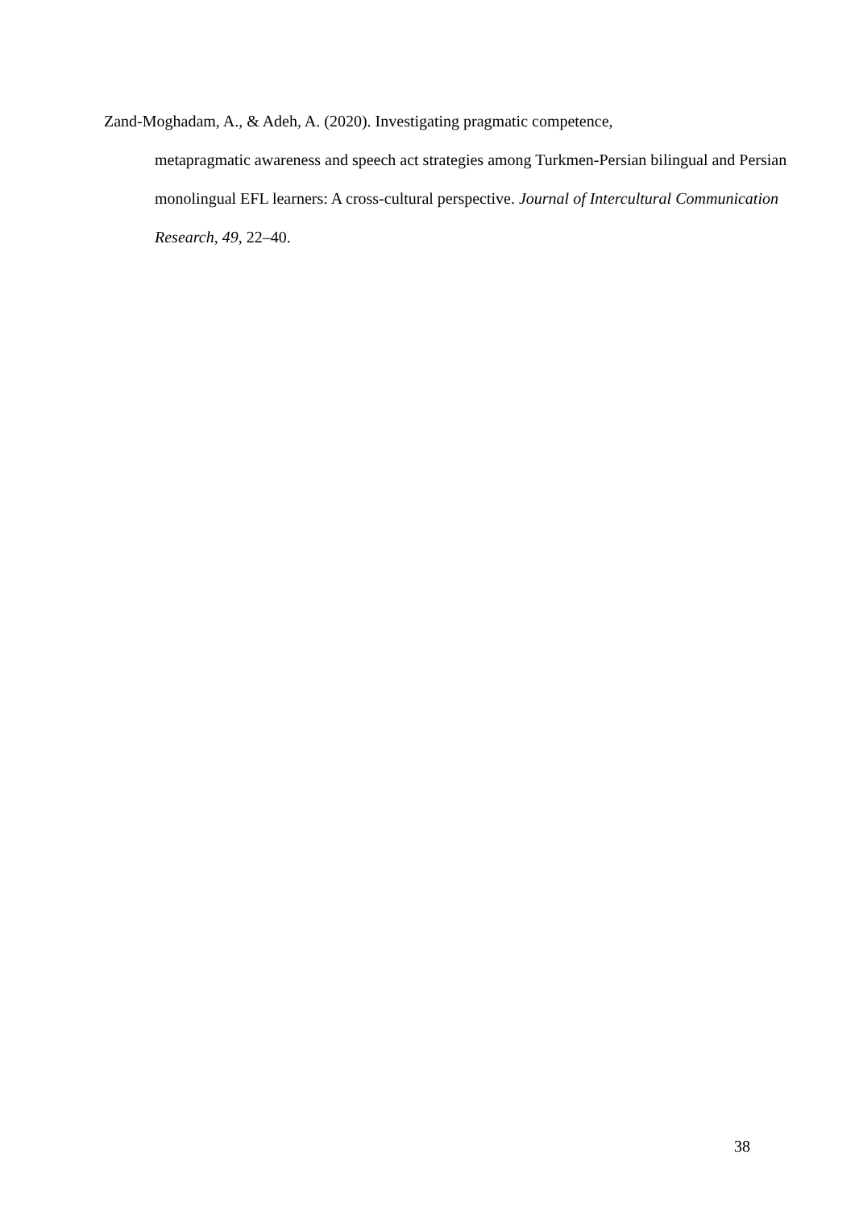Zand-Moghadam, A., & Adeh, A. (2020). Investigating pragmatic competence,
metapragmatic awareness and speech act strategies among Turkmen-Persian bilingual and Persian monolingual EFL learners: A cross-cultural perspective. Journal of Intercultural Communication Research, 49, 22–40.
38